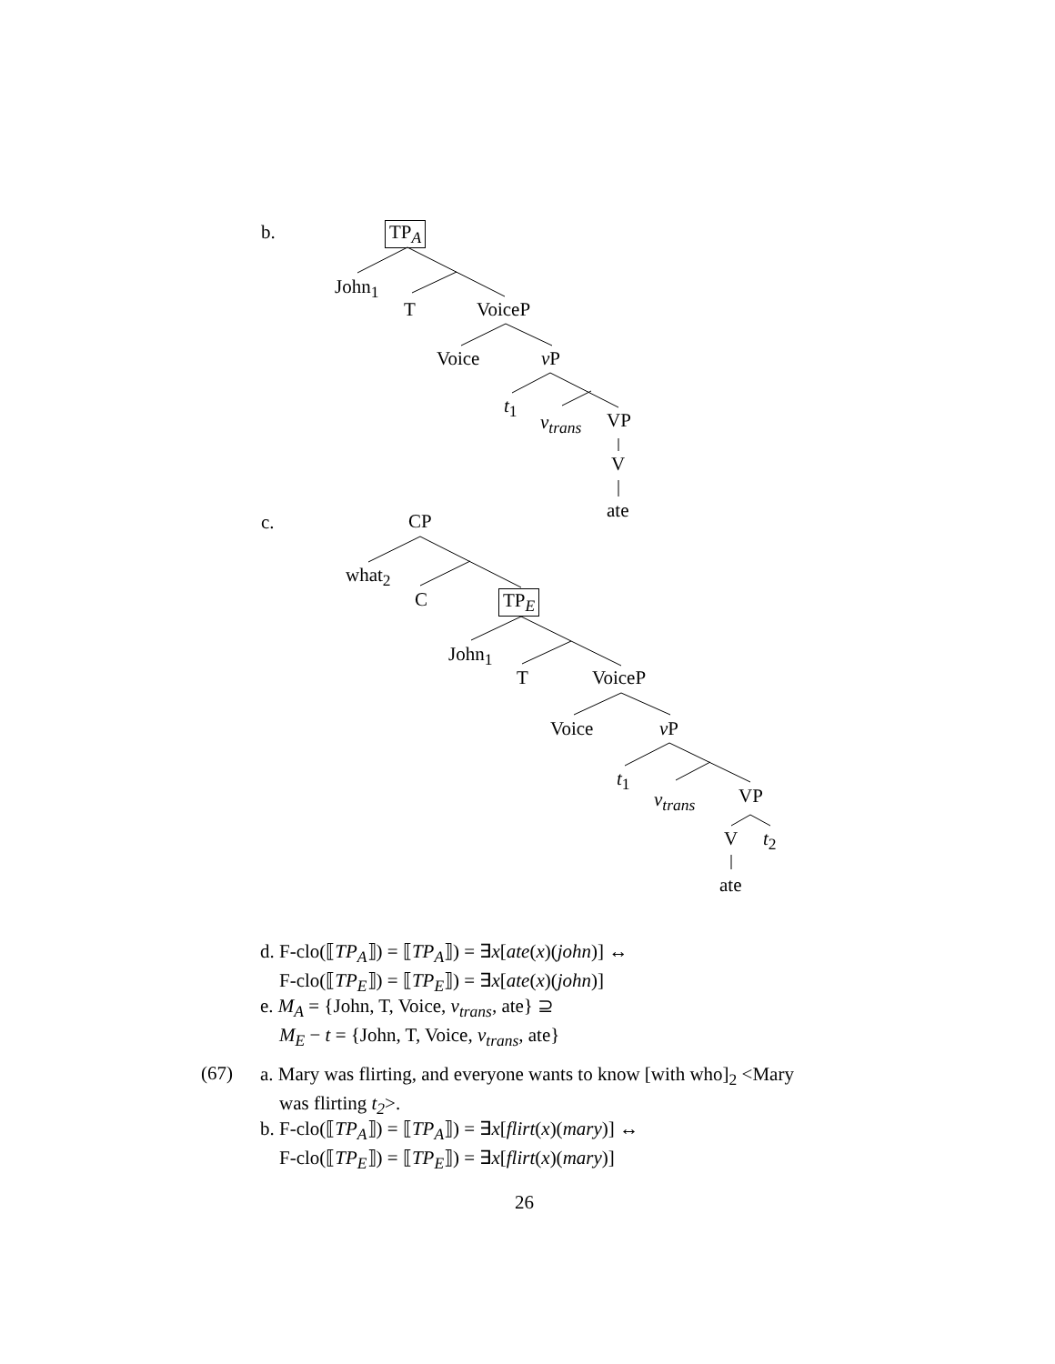b. TP<sub>A</sub>
John<sub>1</sub>
T VoiceP
Voice v P
t<sub>1</sub>
v<sub>trans</sub> VP
V
ate
c. CP
what<sub>2</sub>
C TP<sub>E</sub>
John<sub>1</sub>
T VoiceP
Voice v P
t<sub>1</sub>
v<sub>trans</sub> VP
V t<sub>2</sub>
ate
d. F-clo(⟦TP<sub>A</sub>⟧) = ⟦TP<sub>A</sub>⟧) = ∃x[ate(x)(john)] ↔
F-clo(⟦TP<sub>E</sub>⟧) = ⟦TP<sub>E</sub>⟧) = ∃x[ate(x)(john)]
e. M<sub>A</sub> = {John, T, Voice, v<sub>trans</sub>, ate} ⊇
M<sub>E</sub> − t = {John, T, Voice, v<sub>trans</sub>, ate}
(67)
a. Mary was flirting, and everyone wants to know [with who]<sub>2</sub> <Mary
was flirting t<sub>2</sub>>.
b. F-clo(⟦TP<sub>A</sub>⟧) = ⟦TP<sub>A</sub>⟧) = ∃x[flirt(x)(mary)] ↔
F-clo(⟦TP<sub>E</sub>⟧) = ⟦TP<sub>E</sub>⟧) = ∃x[flirt(x)(mary)]
26